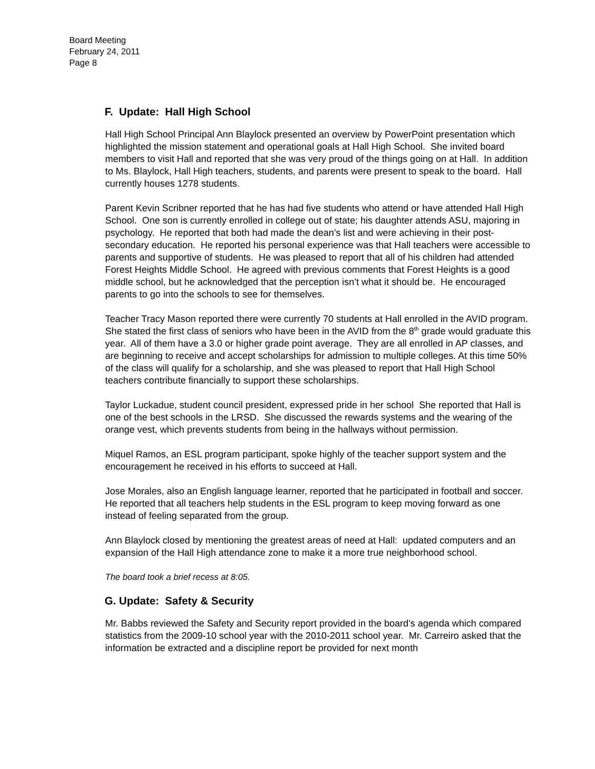Board Meeting
February 24, 2011
Page 8
F. Update: Hall High School
Hall High School Principal Ann Blaylock presented an overview by PowerPoint presentation which highlighted the mission statement and operational goals at Hall High School. She invited board members to visit Hall and reported that she was very proud of the things going on at Hall. In addition to Ms. Blaylock, Hall High teachers, students, and parents were present to speak to the board. Hall currently houses 1278 students.
Parent Kevin Scribner reported that he has had five students who attend or have attended Hall High School. One son is currently enrolled in college out of state; his daughter attends ASU, majoring in psychology. He reported that both had made the dean’s list and were achieving in their post-secondary education. He reported his personal experience was that Hall teachers were accessible to parents and supportive of students. He was pleased to report that all of his children had attended Forest Heights Middle School. He agreed with previous comments that Forest Heights is a good middle school, but he acknowledged that the perception isn’t what it should be. He encouraged parents to go into the schools to see for themselves.
Teacher Tracy Mason reported there were currently 70 students at Hall enrolled in the AVID program. She stated the first class of seniors who have been in the AVID from the 8<sup>th</sup> grade would graduate this year. All of them have a 3.0 or higher grade point average. They are all enrolled in AP classes, and are beginning to receive and accept scholarships for admission to multiple colleges. At this time 50% of the class will qualify for a scholarship, and she was pleased to report that Hall High School teachers contribute financially to support these scholarships.
Taylor Luckadue, student council president, expressed pride in her school She reported that Hall is one of the best schools in the LRSD. She discussed the rewards systems and the wearing of the orange vest, which prevents students from being in the hallways without permission.
Miquel Ramos, an ESL program participant, spoke highly of the teacher support system and the encouragement he received in his efforts to succeed at Hall.
Jose Morales, also an English language learner, reported that he participated in football and soccer. He reported that all teachers help students in the ESL program to keep moving forward as one instead of feeling separated from the group.
Ann Blaylock closed by mentioning the greatest areas of need at Hall: updated computers and an expansion of the Hall High attendance zone to make it a more true neighborhood school.
The board took a brief recess at 8:05.
G. Update: Safety & Security
Mr. Babbs reviewed the Safety and Security report provided in the board’s agenda which compared statistics from the 2009-10 school year with the 2010-2011 school year. Mr. Carreiro asked that the information be extracted and a discipline report be provided for next month